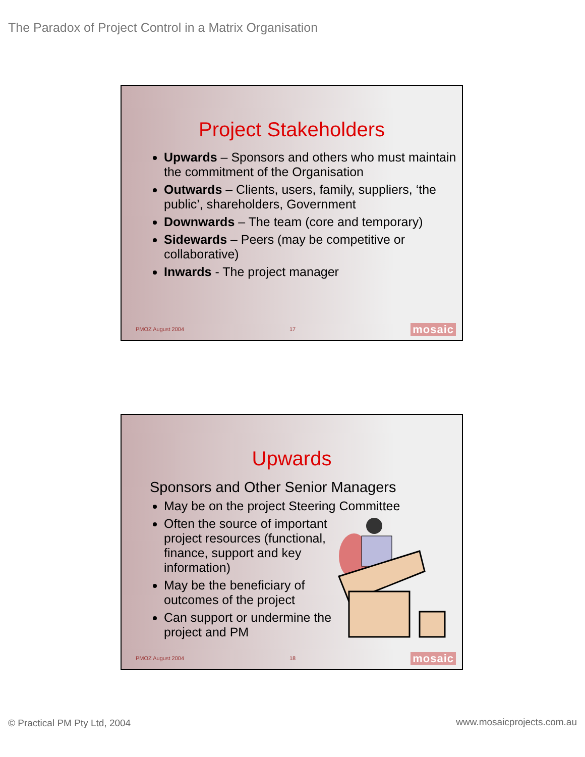The Paradox of Project Control in a Matrix Organisation
Project Stakeholders
Upwards – Sponsors and others who must maintain the commitment of the Organisation
Outwards – Clients, users, family, suppliers, ‘the public’, shareholders, Government
Downwards – The team (core and temporary)
Sidewards – Peers (may be competitive or collaborative)
Inwards - The project manager
PMOZ August 2004 17 mosaic
Upwards
Sponsors and Other Senior Managers
May be on the project Steering Committee
Often the source of important project resources (functional, finance, support and key information)
May be the beneficiary of outcomes of the project
Can support or undermine the project and PM
PMOZ August 2004 18 mosaic
© Practical PM Pty Ltd, 2004 www.mosaicprojects.com.au